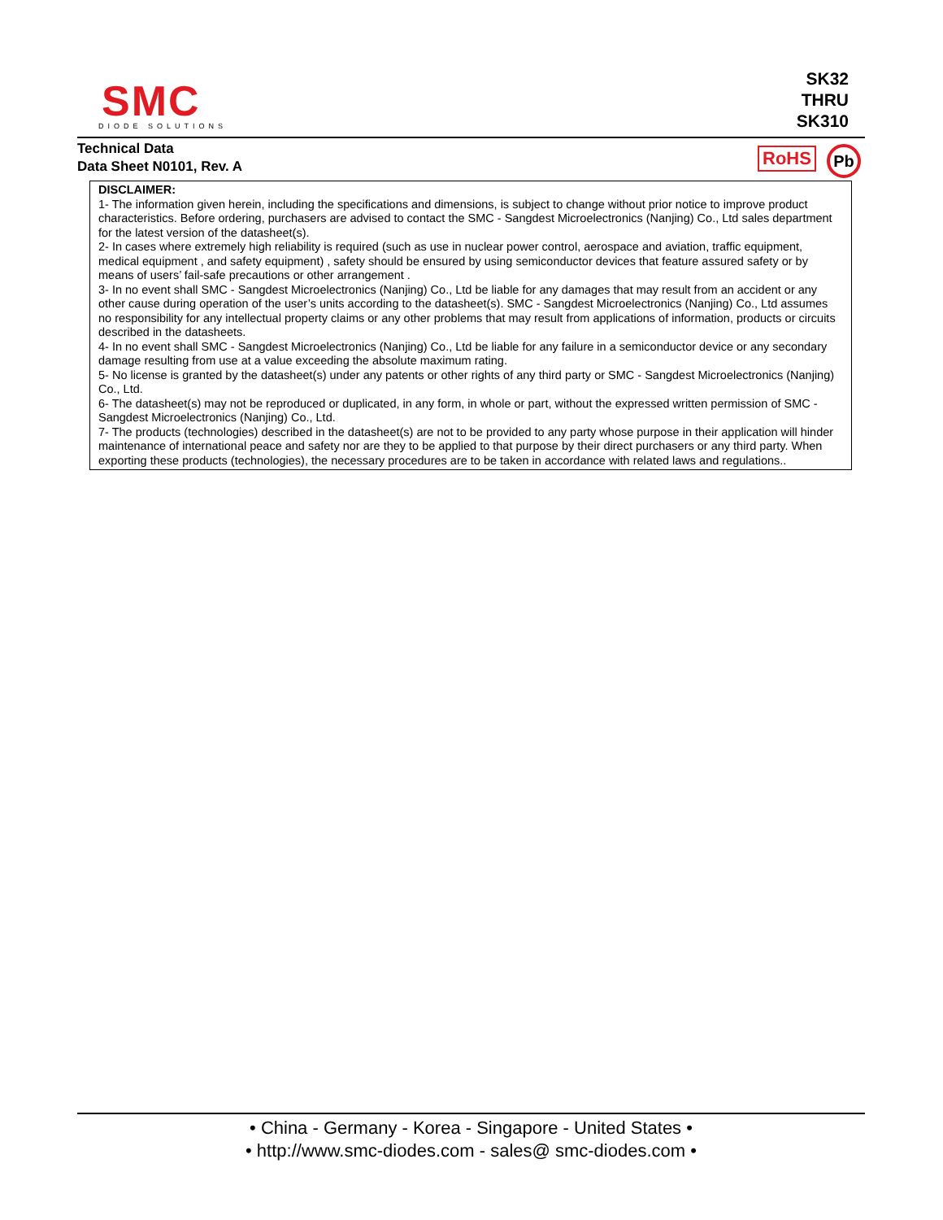SMC
DIODE SOLUTIONS
SK32
THRU
SK310
Technical Data
Data Sheet N0101, Rev. A
RoHS Pb
DISCLAIMER:
1- The information given herein, including the specifications and dimensions, is subject to change without prior notice to improve product characteristics. Before ordering, purchasers are advised to contact the SMC - Sangdest Microelectronics (Nanjing) Co., Ltd sales department for the latest version of the datasheet(s).
2- In cases where extremely high reliability is required (such as use in nuclear power control, aerospace and aviation, traffic equipment, medical equipment , and safety equipment) , safety should be ensured by using semiconductor devices that feature assured safety or by means of users’ fail-safe precautions or other arrangement .
3- In no event shall SMC - Sangdest Microelectronics (Nanjing) Co., Ltd be liable for any damages that may result from an accident or any other cause during operation of the user’s units according to the datasheet(s). SMC - Sangdest Microelectronics (Nanjing) Co., Ltd assumes no responsibility for any intellectual property claims or any other problems that may result from applications of information, products or circuits described in the datasheets.
4- In no event shall SMC - Sangdest Microelectronics (Nanjing) Co., Ltd be liable for any failure in a semiconductor device or any secondary damage resulting from use at a value exceeding the absolute maximum rating.
5- No license is granted by the datasheet(s) under any patents or other rights of any third party or SMC - Sangdest Microelectronics (Nanjing) Co., Ltd.
6- The datasheet(s) may not be reproduced or duplicated, in any form, in whole or part, without the expressed written permission of SMC - Sangdest Microelectronics (Nanjing) Co., Ltd.
7- The products (technologies) described in the datasheet(s) are not to be provided to any party whose purpose in their application will hinder maintenance of international peace and safety nor are they to be applied to that purpose by their direct purchasers or any third party. When exporting these products (technologies), the necessary procedures are to be taken in accordance with related laws and regulations..
• China - Germany - Korea - Singapore - United States •
• http://www.smc-diodes.com - sales@ smc-diodes.com •